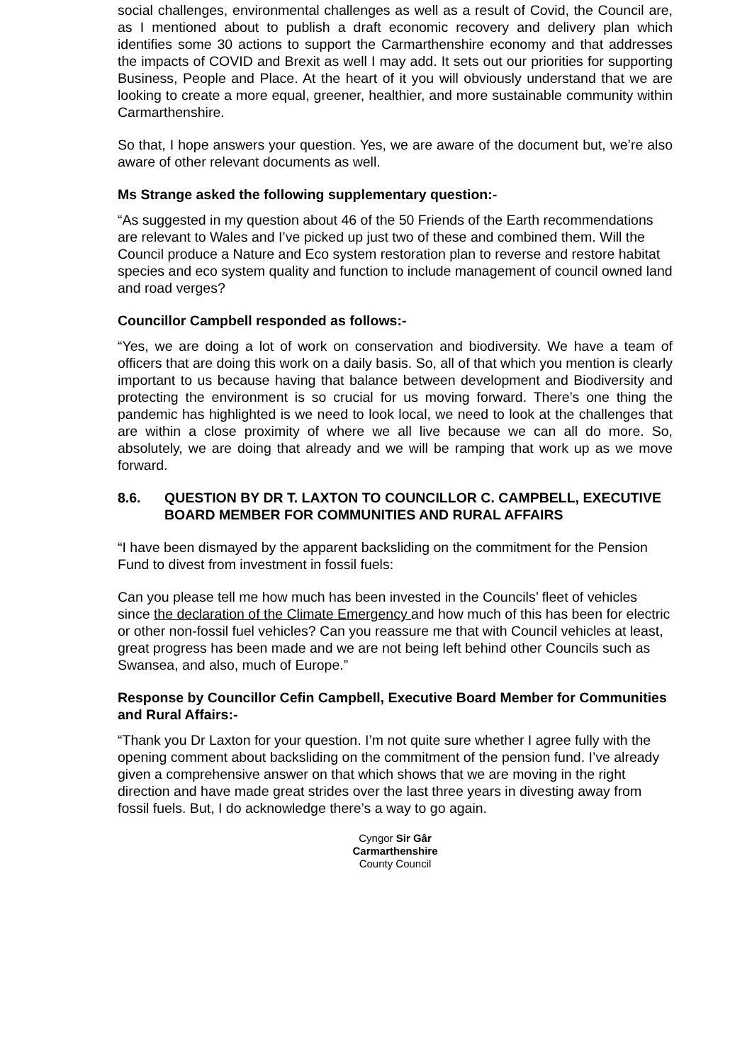social challenges, environmental challenges as well as a result of Covid, the Council are, as I mentioned about to publish a draft economic recovery and delivery plan which identifies some 30 actions to support the Carmarthenshire economy and that addresses the impacts of COVID and Brexit as well I may add. It sets out our priorities for supporting Business, People and Place. At the heart of it you will obviously understand that we are looking to create a more equal, greener, healthier, and more sustainable community within Carmarthenshire.
So that, I hope answers your question. Yes, we are aware of the document but, we’re also aware of other relevant documents as well.
Ms Strange asked the following supplementary question:-
“As suggested in my question about 46 of the 50 Friends of the Earth recommendations are relevant to Wales and I’ve picked up just two of these and combined them. Will the Council produce a Nature and Eco system restoration plan to reverse and restore habitat species and eco system quality and function to include management of council owned land and road verges?
Councillor Campbell responded as follows:-
“Yes, we are doing a lot of work on conservation and biodiversity. We have a team of officers that are doing this work on a daily basis. So, all of that which you mention is clearly important to us because having that balance between development and Biodiversity and protecting the environment is so crucial for us moving forward. There’s one thing the pandemic has highlighted is we need to look local, we need to look at the challenges that are within a close proximity of where we all live because we can all do more. So, absolutely, we are doing that already and we will be ramping that work up as we move forward.
8.6. QUESTION BY DR T. LAXTON TO COUNCILLOR C. CAMPBELL, EXECUTIVE BOARD MEMBER FOR COMMUNITIES AND RURAL AFFAIRS
“I have been dismayed by the apparent backsliding on the commitment for the Pension Fund to divest from investment in fossil fuels:
Can you please tell me how much has been invested in the Councils’ fleet of vehicles since the declaration of the Climate Emergency and how much of this has been for electric or other non-fossil fuel vehicles? Can you reassure me that with Council vehicles at least, great progress has been made and we are not being left behind other Councils such as Swansea, and also, much of Europe.”
Response by Councillor Cefin Campbell, Executive Board Member for Communities and Rural Affairs:-
“Thank you Dr Laxton for your question. I’m not quite sure whether I agree fully with the opening comment about backsliding on the commitment of the pension fund. I’ve already given a comprehensive answer on that which shows that we are moving in the right direction and have made great strides over the last three years in divesting away from fossil fuels. But, I do acknowledge there’s a way to go again.
Cyngor Sir Gâr
Carmarthenshire
County Council